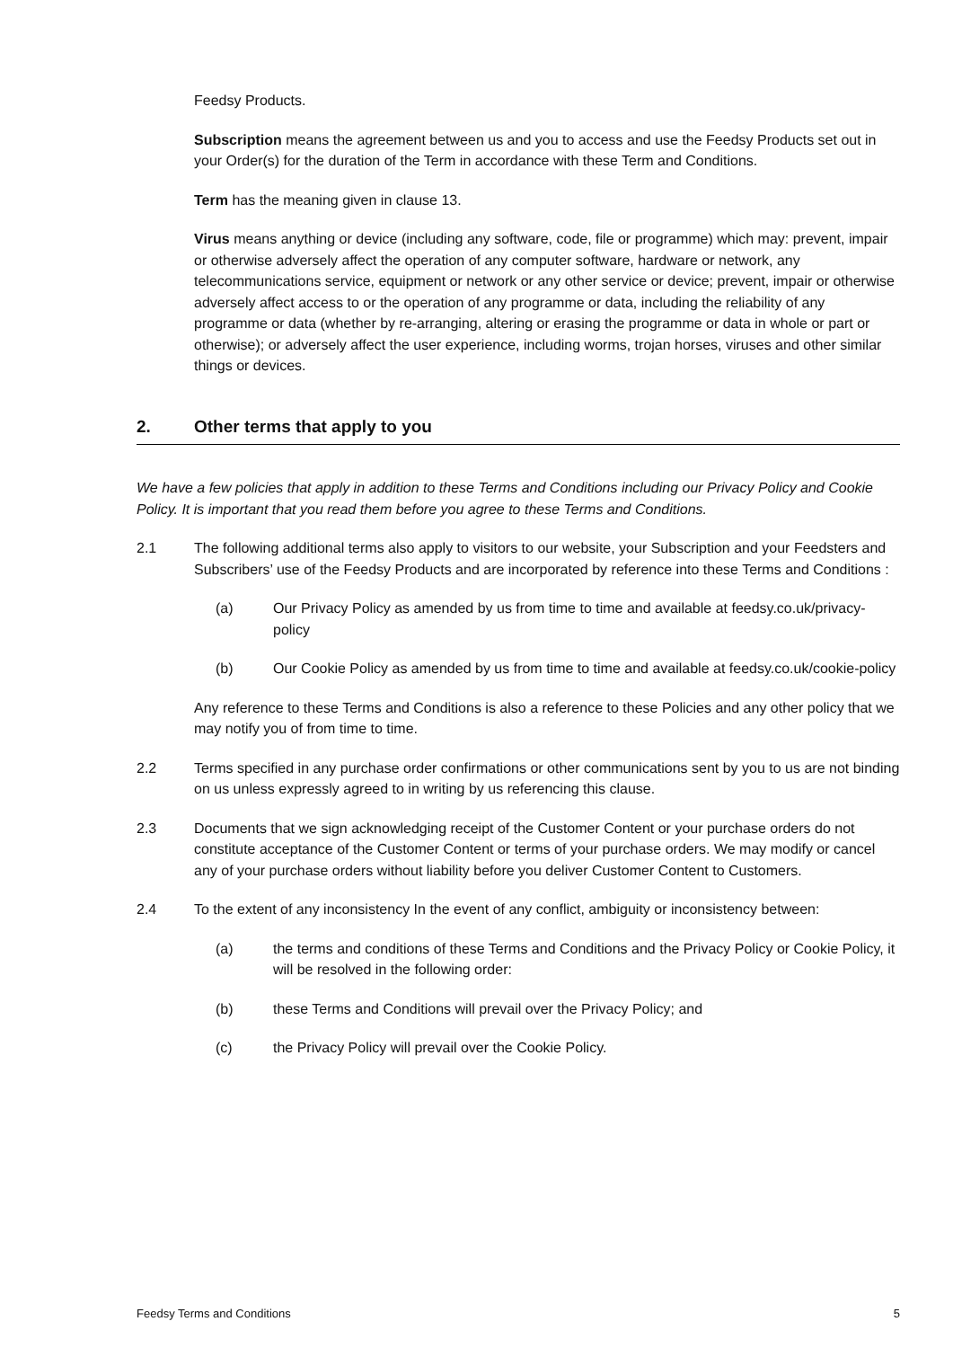Feedsy Products.
Subscription means the agreement between us and you to access and use the Feedsy Products set out in your Order(s) for the duration of the Term in accordance with these Term and Conditions.
Term has the meaning given in clause 13.
Virus means anything or device (including any software, code, file or programme) which may: prevent, impair or otherwise adversely affect the operation of any computer software, hardware or network, any telecommunications service, equipment or network or any other service or device; prevent, impair or otherwise adversely affect access to or the operation of any programme or data, including the reliability of any programme or data (whether by re-arranging, altering or erasing the programme or data in whole or part or otherwise); or adversely affect the user experience, including worms, trojan horses, viruses and other similar things or devices.
2. Other terms that apply to you
We have a few policies that apply in addition to these Terms and Conditions including our Privacy Policy and Cookie Policy. It is important that you read them before you agree to these Terms and Conditions.
2.1 The following additional terms also apply to visitors to our website, your Subscription and your Feedsters and Subscribers’ use of the Feedsy Products and are incorporated by reference into these Terms and Conditions :
(a) Our Privacy Policy as amended by us from time to time and available at feedsy.co.uk/privacy-policy
(b) Our Cookie Policy as amended by us from time to time and available at feedsy.co.uk/cookie-policy
Any reference to these Terms and Conditions is also a reference to these Policies and any other policy that we may notify you of from time to time.
2.2 Terms specified in any purchase order confirmations or other communications sent by you to us are not binding on us unless expressly agreed to in writing by us referencing this clause.
2.3 Documents that we sign acknowledging receipt of the Customer Content or your purchase orders do not constitute acceptance of the Customer Content or terms of your purchase orders. We may modify or cancel any of your purchase orders without liability before you deliver Customer Content to Customers.
2.4 To the extent of any inconsistency In the event of any conflict, ambiguity or inconsistency between:
(a) the terms and conditions of these Terms and Conditions and the Privacy Policy or Cookie Policy, it will be resolved in the following order:
(b) these Terms and Conditions will prevail over the Privacy Policy; and
(c) the Privacy Policy will prevail over the Cookie Policy.
Feedsy Terms and Conditions 5